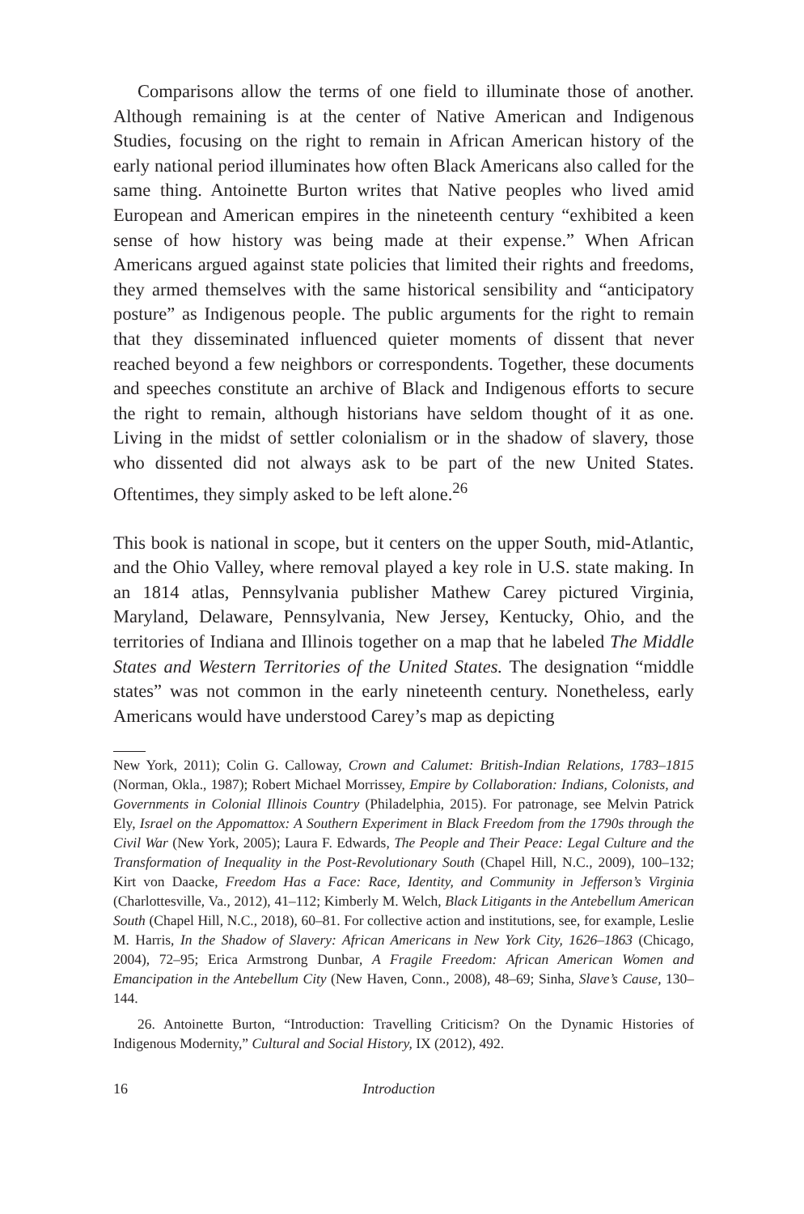Comparisons allow the terms of one field to illuminate those of another. Although remaining is at the center of Native American and Indigenous Studies, focusing on the right to remain in African American history of the early national period illuminates how often Black Americans also called for the same thing. Antoinette Burton writes that Native peoples who lived amid European and American empires in the nineteenth century “exhibited a keen sense of how history was being made at their expense.” When African Americans argued against state policies that limited their rights and freedoms, they armed themselves with the same historical sensibility and “anticipatory posture” as Indigenous people. The public arguments for the right to remain that they disseminated influenced quieter moments of dissent that never reached beyond a few neighbors or correspondents. Together, these documents and speeches constitute an archive of Black and Indigenous efforts to secure the right to remain, although historians have seldom thought of it as one. Living in the midst of settler colonialism or in the shadow of slavery, those who dissented did not always ask to be part of the new United States. Oftentimes, they simply asked to be left alone.<sup>26</sup>
This book is national in scope, but it centers on the upper South, mid-Atlantic, and the Ohio Valley, where removal played a key role in U.S. state making. In an 1814 atlas, Pennsylvania publisher Mathew Carey pictured Virginia, Maryland, Delaware, Pennsylvania, New Jersey, Kentucky, Ohio, and the territories of Indiana and Illinois together on a map that he labeled The Middle States and Western Territories of the United States. The designation “middle states” was not common in the early nineteenth century. Nonetheless, early Americans would have understood Carey’s map as depicting
New York, 2011); Colin G. Calloway, Crown and Calumet: British-Indian Relations, 1783–1815 (Norman, Okla., 1987); Robert Michael Morrissey, Empire by Collaboration: Indians, Colonists, and Governments in Colonial Illinois Country (Philadelphia, 2015). For patronage, see Melvin Patrick Ely, Israel on the Appomattox: A Southern Experiment in Black Freedom from the 1790s through the Civil War (New York, 2005); Laura F. Edwards, The People and Their Peace: Legal Culture and the Transformation of Inequality in the Post-Revolutionary South (Chapel Hill, N.C., 2009), 100–132; Kirt von Daacke, Freedom Has a Face: Race, Identity, and Community in Jefferson’s Virginia (Charlottesville, Va., 2012), 41–112; Kimberly M. Welch, Black Litigants in the Antebellum American South (Chapel Hill, N.C., 2018), 60–81. For collective action and institutions, see, for example, Leslie M. Harris, In the Shadow of Slavery: African Americans in New York City, 1626–1863 (Chicago, 2004), 72–95; Erica Armstrong Dunbar, A Fragile Freedom: African American Women and Emancipation in the Antebellum City (New Haven, Conn., 2008), 48–69; Sinha, Slave’s Cause, 130–144.
26. Antoinette Burton, “Introduction: Travelling Criticism? On the Dynamic Histories of Indigenous Modernity,” Cultural and Social History, IX (2012), 492.
16 Introduction